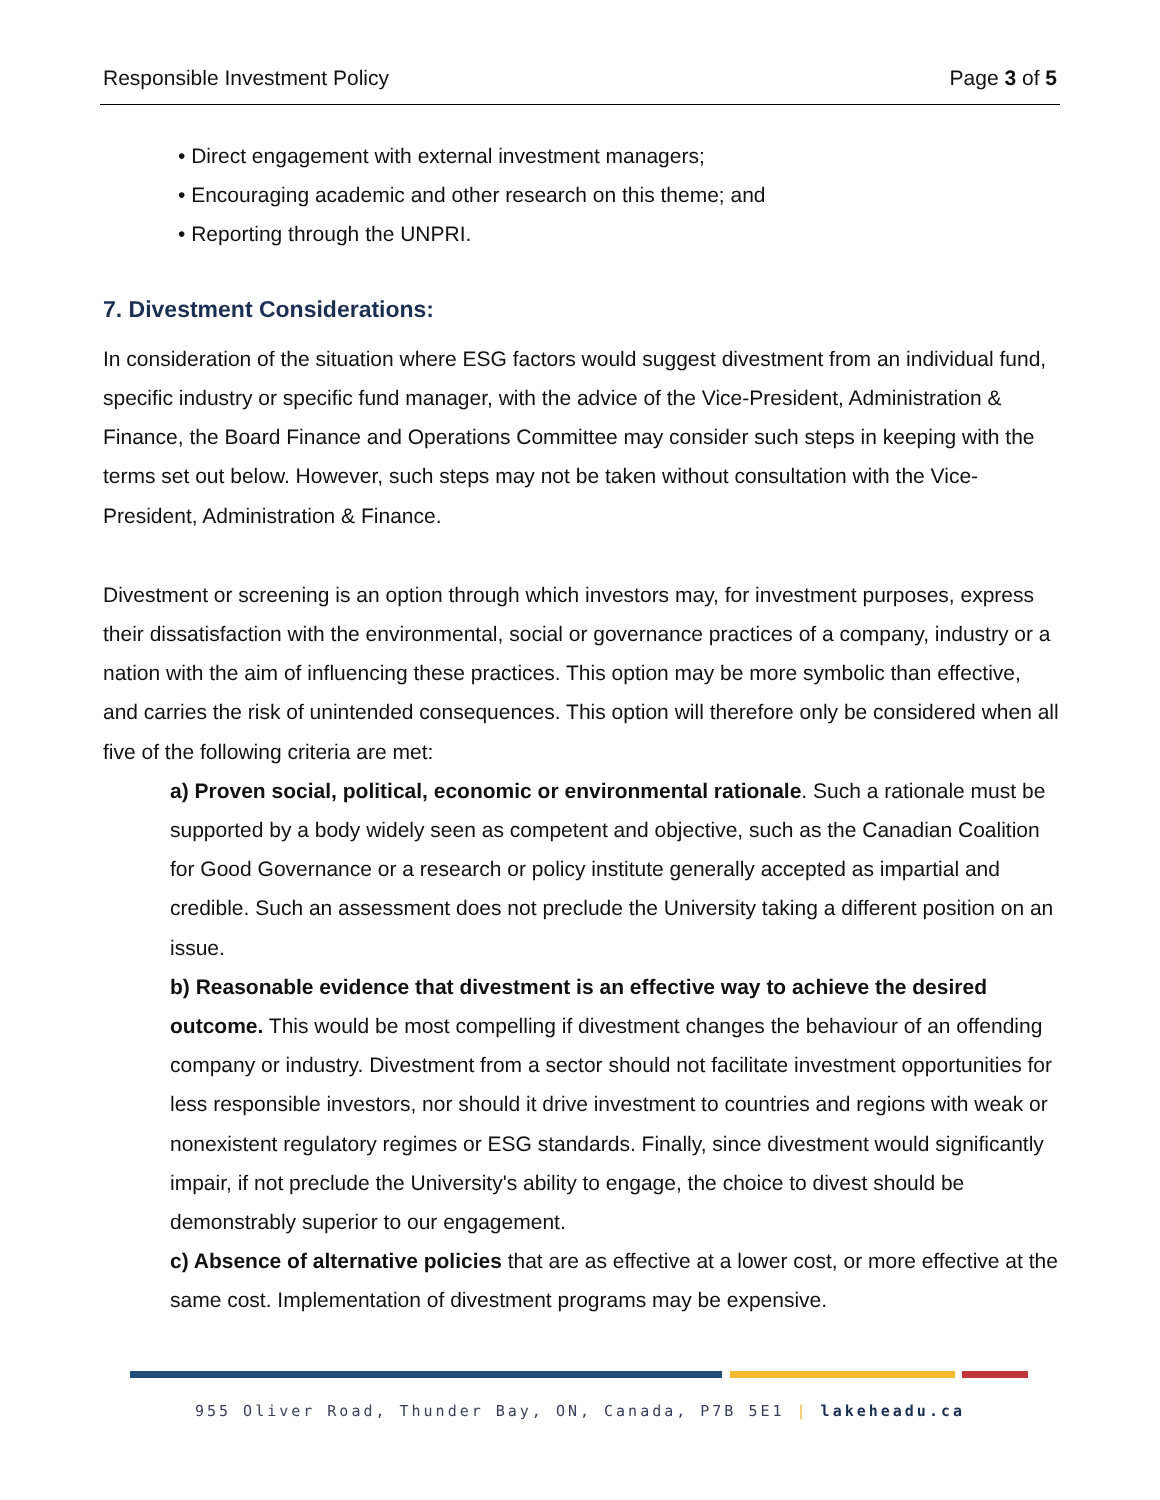Responsible Investment Policy Page 3 of 5
• Direct engagement with external investment managers;
• Encouraging academic and other research on this theme; and
• Reporting through the UNPRI.
7. Divestment Considerations:
In consideration of the situation where ESG factors would suggest divestment from an individual fund, specific industry or specific fund manager, with the advice of the Vice-President, Administration & Finance, the Board Finance and Operations Committee may consider such steps in keeping with the terms set out below. However, such steps may not be taken without consultation with the Vice-President, Administration & Finance.
Divestment or screening is an option through which investors may, for investment purposes, express their dissatisfaction with the environmental, social or governance practices of a company, industry or a nation with the aim of influencing these practices. This option may be more symbolic than effective, and carries the risk of unintended consequences. This option will therefore only be considered when all five of the following criteria are met:
a) Proven social, political, economic or environmental rationale. Such a rationale must be supported by a body widely seen as competent and objective, such as the Canadian Coalition for Good Governance or a research or policy institute generally accepted as impartial and credible. Such an assessment does not preclude the University taking a different position on an issue.
b) Reasonable evidence that divestment is an effective way to achieve the desired outcome. This would be most compelling if divestment changes the behaviour of an offending company or industry. Divestment from a sector should not facilitate investment opportunities for less responsible investors, nor should it drive investment to countries and regions with weak or nonexistent regulatory regimes or ESG standards. Finally, since divestment would significantly impair, if not preclude the University's ability to engage, the choice to divest should be demonstrably superior to our engagement.
c) Absence of alternative policies that are as effective at a lower cost, or more effective at the same cost. Implementation of divestment programs may be expensive.
955 Oliver Road, Thunder Bay, ON, Canada, P7B 5E1 | lakeheadu.ca